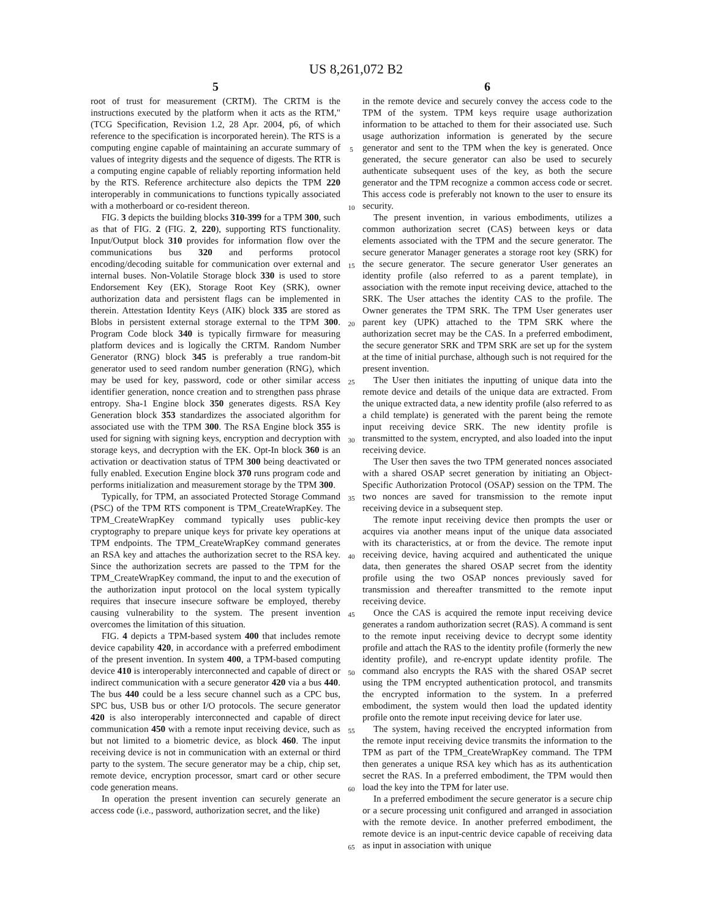US 8,261,072 B2
5
root of trust for measurement (CRTM). The CRTM is the instructions executed by the platform when it acts as the RTM," (TCG Specification, Revision 1.2, 28 Apr. 2004, p6, of which reference to the specification is incorporated herein). The RTS is a computing engine capable of maintaining an accurate summary of values of integrity digests and the sequence of digests. The RTR is a computing engine capable of reliably reporting information held by the RTS. Reference architecture also depicts the TPM 220 interoperably in communications to functions typically associated with a motherboard or co-resident thereon.
FIG. 3 depicts the building blocks 310-399 for a TPM 300, such as that of FIG. 2 (FIG. 2, 220), supporting RTS functionality. Input/Output block 310 provides for information flow over the communications bus 320 and performs protocol encoding/decoding suitable for communication over external and internal buses. Non-Volatile Storage block 330 is used to store Endorsement Key (EK), Storage Root Key (SRK), owner authorization data and persistent flags can be implemented in therein. Attestation Identity Keys (AIK) block 335 are stored as Blobs in persistent external storage external to the TPM 300. Program Code block 340 is typically firmware for measuring platform devices and is logically the CRTM. Random Number Generator (RNG) block 345 is preferably a true random-bit generator used to seed random number generation (RNG), which may be used for key, password, code or other similar access identifier generation, nonce creation and to strengthen pass phrase entropy. Sha-1 Engine block 350 generates digests. RSA Key Generation block 353 standardizes the associated algorithm for associated use with the TPM 300. The RSA Engine block 355 is used for signing with signing keys, encryption and decryption with storage keys, and decryption with the EK. Opt-In block 360 is an activation or deactivation status of TPM 300 being deactivated or fully enabled. Execution Engine block 370 runs program code and performs initialization and measurement storage by the TPM 300.
Typically, for TPM, an associated Protected Storage Command (PSC) of the TPM RTS component is TPM_CreateWrapKey. The TPM_CreateWrapKey command typically uses public-key cryptography to prepare unique keys for private key operations at TPM endpoints. The TPM_CreateWrapKey command generates an RSA key and attaches the authorization secret to the RSA key. Since the authorization secrets are passed to the TPM for the TPM_CreateWrapKey command, the input to and the execution of the authorization input protocol on the local system typically requires that insecure insecure software be employed, thereby causing vulnerability to the system. The present invention overcomes the limitation of this situation.
FIG. 4 depicts a TPM-based system 400 that includes remote device capability 420, in accordance with a preferred embodiment of the present invention. In system 400, a TPM-based computing device 410 is interoperably interconnected and capable of direct or indirect communication with a secure generator 420 via a bus 440. The bus 440 could be a less secure channel such as a CPC bus, SPC bus, USB bus or other I/O protocols. The secure generator 420 is also interoperably interconnected and capable of direct communication 450 with a remote input receiving device, such as but not limited to a biometric device, as block 460. The input receiving device is not in communication with an external or third party to the system. The secure generator may be a chip, chip set, remote device, encryption processor, smart card or other secure code generation means.
In operation the present invention can securely generate an access code (i.e., password, authorization secret, and the like)
5
10
15
20
25
30
35
40
45
50
55
60
65
6
in the remote device and securely convey the access code to the TPM of the system. TPM keys require usage authorization information to be attached to them for their associated use. Such usage authorization information is generated by the secure generator and sent to the TPM when the key is generated. Once generated, the secure generator can also be used to securely authenticate subsequent uses of the key, as both the secure generator and the TPM recognize a common access code or secret. This access code is preferably not known to the user to ensure its security.
The present invention, in various embodiments, utilizes a common authorization secret (CAS) between keys or data elements associated with the TPM and the secure generator. The secure generator Manager generates a storage root key (SRK) for the secure generator. The secure generator User generates an identity profile (also referred to as a parent template), in association with the remote input receiving device, attached to the SRK. The User attaches the identity CAS to the profile. The Owner generates the TPM SRK. The TPM User generates user parent key (UPK) attached to the TPM SRK where the authorization secret may be the CAS. In a preferred embodiment, the secure generator SRK and TPM SRK are set up for the system at the time of initial purchase, although such is not required for the present invention.
The User then initiates the inputting of unique data into the remote device and details of the unique data are extracted. From the unique extracted data, a new identity profile (also referred to as a child template) is generated with the parent being the remote input receiving device SRK. The new identity profile is transmitted to the system, encrypted, and also loaded into the input receiving device.
The User then saves the two TPM generated nonces associated with a shared OSAP secret generation by initiating an Object-Specific Authorization Protocol (OSAP) session on the TPM. The two nonces are saved for transmission to the remote input receiving device in a subsequent step.
The remote input receiving device then prompts the user or acquires via another means input of the unique data associated with its characteristics, at or from the device. The remote input receiving device, having acquired and authenticated the unique data, then generates the shared OSAP secret from the identity profile using the two OSAP nonces previously saved for transmission and thereafter transmitted to the remote input receiving device.
Once the CAS is acquired the remote input receiving device generates a random authorization secret (RAS). A command is sent to the remote input receiving device to decrypt some identity profile and attach the RAS to the identity profile (formerly the new identity profile), and re-encrypt update identity profile. The command also encrypts the RAS with the shared OSAP secret using the TPM encrypted authentication protocol, and transmits the encrypted information to the system. In a preferred embodiment, the system would then load the updated identity profile onto the remote input receiving device for later use.
The system, having received the encrypted information from the remote input receiving device transmits the information to the TPM as part of the TPM_CreateWrapKey command. The TPM then generates a unique RSA key which has as its authentication secret the RAS. In a preferred embodiment, the TPM would then load the key into the TPM for later use.
In a preferred embodiment the secure generator is a secure chip or a secure processing unit configured and arranged in association with the remote device. In another preferred embodiment, the remote device is an input-centric device capable of receiving data as input in association with unique